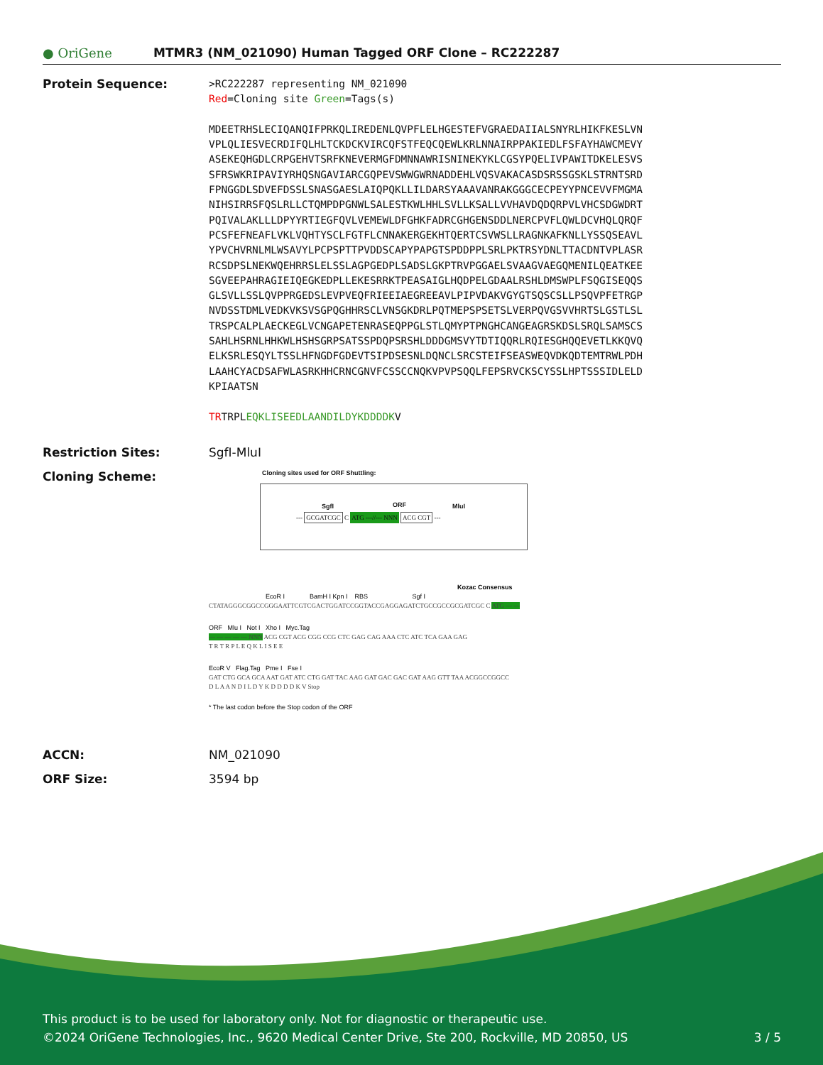● OriGene
MTMR3 (NM_021090) Human Tagged ORF Clone – RC222287
Protein Sequence:
>RC222287 representing NM_021090 Red=Cloning site Green=Tags(s) MDEETRHSLECIQANQIFPRKQLIREDENLQVPFLELHGESTEFVGRAEDAIIALSNYRLHIKFKESLVN VPLQLIESVECRDIFQLHLTCKDCKVIRCQFSTFEQCQEWLKRLNNAIRPPAKIEDLFSFAYHAWCMEVY ASEKEQHGDLCRPGEHVTSRFKNEVERMGFDMNNAWRISNINEKYKLCGSYPQELIVPAWITDKELESVS SFRSWKRIPAVIYRHQSNGAVIARCGQPEVSWWGWRNADDEHLVQSVAKACASDSRSSGSKLSTRNTSRD FPNGGDLSDVEFDSSLSNASGAESLAIQPQKLLILDARSYAAAVANRAKGGGCECPEYYPNCEVVFMGMA NIHSIRRSFQSLRLLCTQMPDPGNWLSALESTKWLHHLSVLLKSALLVVHAVDQDQRPVLVHCSDGWDRT PQIVALAKLLLDPYYRTIEGFQVLVEMEWLDFGHKFADRCGHGENSDDLNERCPVFLQWLDCVHQLQRQF PCSFEFNEAFLVKLVQHTYSCLFGTFLCNNAKERGEKHTQERTCSVWSLLRAGNKAFKNLLYSSQSEAVL YPVCHVRNLMLWSAVYLPCPSPTTPVDDSCAPYPAPGTSPDDPPLSRLPKTRSYDNLTTACDNTVPLASR RCSDPSLNEKWQEHRRSLELSSLAGPGEDPLSADSLGKPTRVPGGAELSVAAGVAEGQMENILQEATKEE SGVEEPAHRAGIEIQEGKEDPLLEKESRRKTPEASAIGLHQDPELGDAALRSHLDMSWPLFSQGISEQQS GLSVLLSSLQVPPRGEDSLEVPVEQFRIEEIAEGREEAVLPIPVDAKVGYGTSQSCSLLPSQVPFETRGP NVDSSTDMLVEDKVKSVSGPQGHHRSCLVNSGKDRLPQTMEPSPSETSLVERPQVGSVVHRTSLGSTLSL TRSPCALPLAECKEGLVCNGAPETENRASEQPPGLSTLQMYPTPNGHCANGEAGRSKDSLSRQLSAMSCS SAHLHSRNLHHKWLHSHSGRPSATSSPDQPSRSHLDDDGMSVYTDTIQQRLRQIESGHQQEVETLKKQVQ ELKSRLESQYLTSSLHFNGDFGDEVTSIPDSESNLDQNCLSRCSTEIFSEASWEQVDKQDTEMTRWLPDH LAAHCYACDSAFWLASRKHHCRNCGNVFCSSCCNQKVPVPSQQLFEPSRVCKSCYSSLHPTSSSIDLELD KPIAATSN TRTRPLEQKLISEEDLAANDILDYKDDDDKV
Restriction Sites: SgfI-MluI
Cloning Scheme:
Cloning sites used for ORF Shuttling:
SgfI ORF MluI
--- GCGATCGC C ATG ---//--- NNN ACG CGT ---
Kozac Consensus
EcoR I BamH I Kpn I RBS Sgf I
CTATAGGGCGGCCGGGAATTCGTCGACTGGATCCGGTACCGAGGAGATCTGCCGCCGCGATCGC C ATG --- ---
ORF Mlu I Not I Xho I Myc.Tag
--- --- --- --- --- NNN ACG CGT ACG CGG CCG CTC GAG CAG AAA CTC ATC TCA GAA GAG
T R T R P L E Q K L I S E E
EcoR V Flag.Tag Pme I Fse I
GAT CTG GCA GCA AAT GAT ATC CTG GAT TAC AAG GAT GAC GAC GAT AAG GTT TAA ACGGCCGGCC
D L A A N D I L D Y K D D D D K V Stop
* The last codon before the Stop codon of the ORF
ACCN: NM_021090
ORF Size: 3594 bp
This product is to be used for laboratory only. Not for diagnostic or therapeutic use.
©2024 OriGene Technologies, Inc., 9620 Medical Center Drive, Ste 200, Rockville, MD 20850, US 3 / 5